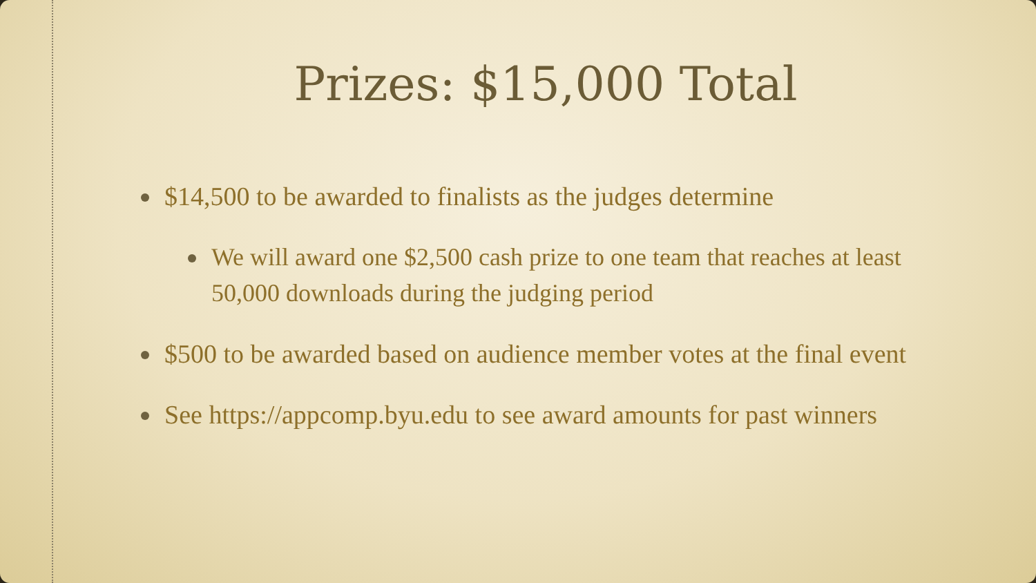Prizes: $15,000 Total
$14,500 to be awarded to finalists as the judges determine
We will award one $2,500 cash prize to one team that reaches at least 50,000 downloads during the judging period
$500 to be awarded based on audience member votes at the final event
See https://appcomp.byu.edu to see award amounts for past winners